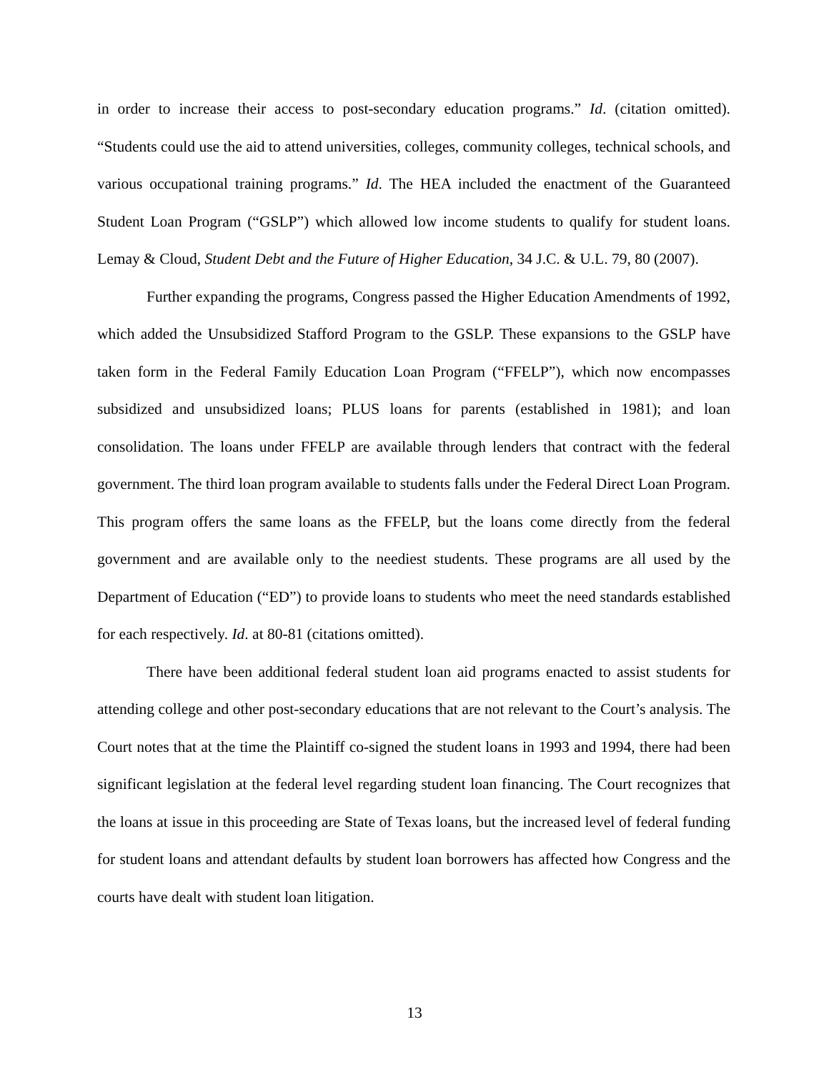in order to increase their access to post-secondary education programs.” Id. (citation omitted). “Students could use the aid to attend universities, colleges, community colleges, technical schools, and various occupational training programs.” Id. The HEA included the enactment of the Guaranteed Student Loan Program (“GSLP”) which allowed low income students to qualify for student loans. Lemay & Cloud, Student Debt and the Future of Higher Education, 34 J.C. & U.L. 79, 80 (2007).
Further expanding the programs, Congress passed the Higher Education Amendments of 1992, which added the Unsubsidized Stafford Program to the GSLP. These expansions to the GSLP have taken form in the Federal Family Education Loan Program (“FFELP”), which now encompasses subsidized and unsubsidized loans; PLUS loans for parents (established in 1981); and loan consolidation. The loans under FFELP are available through lenders that contract with the federal government. The third loan program available to students falls under the Federal Direct Loan Program. This program offers the same loans as the FFELP, but the loans come directly from the federal government and are available only to the neediest students. These programs are all used by the Department of Education (“ED”) to provide loans to students who meet the need standards established for each respectively. Id. at 80-81 (citations omitted).
There have been additional federal student loan aid programs enacted to assist students for attending college and other post-secondary educations that are not relevant to the Court’s analysis. The Court notes that at the time the Plaintiff co-signed the student loans in 1993 and 1994, there had been significant legislation at the federal level regarding student loan financing. The Court recognizes that the loans at issue in this proceeding are State of Texas loans, but the increased level of federal funding for student loans and attendant defaults by student loan borrowers has affected how Congress and the courts have dealt with student loan litigation.
13